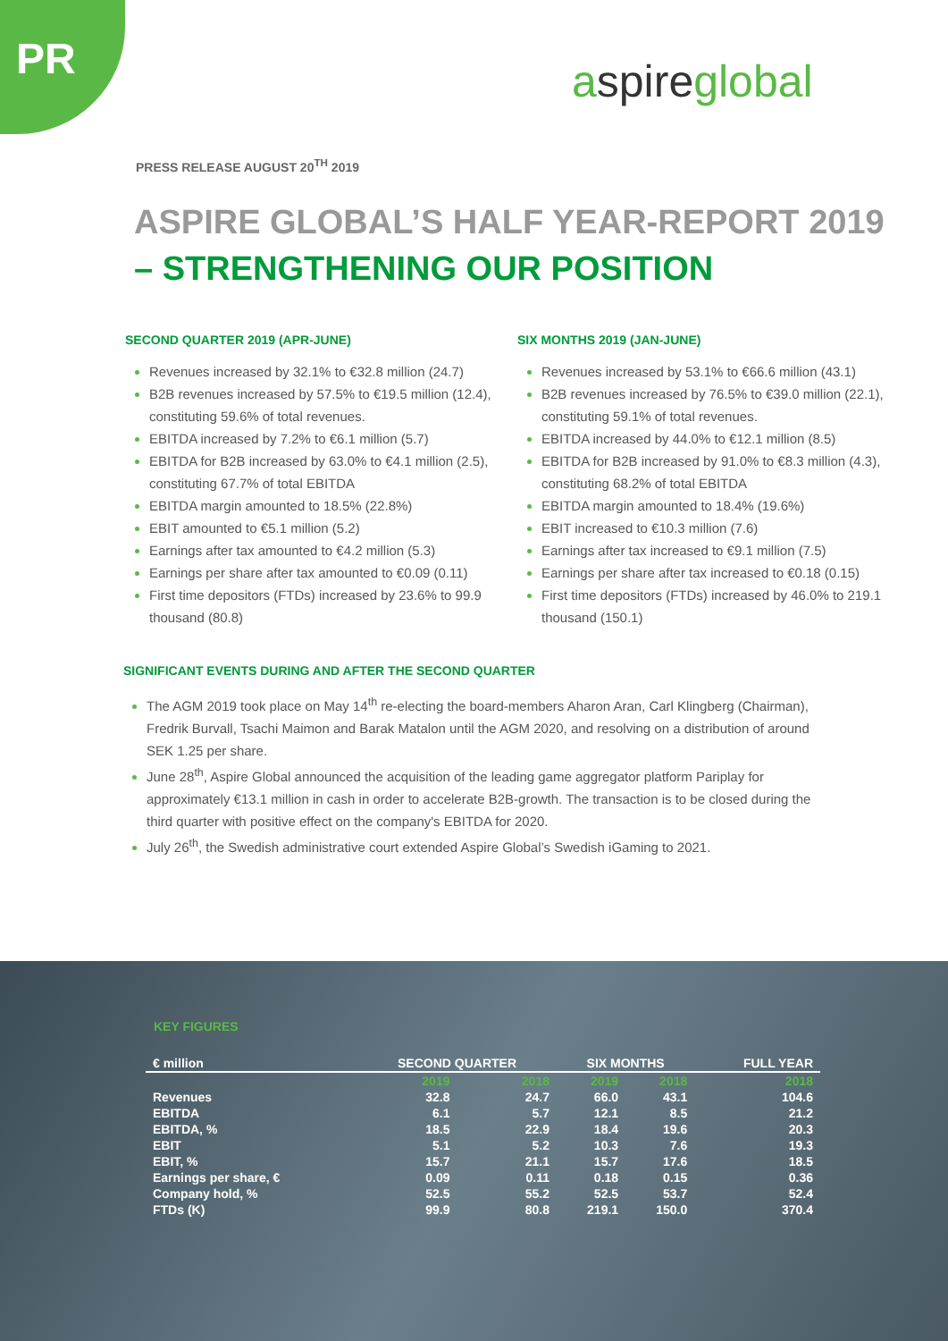PR aspireglobal
PRESS RELEASE AUGUST 20<sup>TH</sup> 2019
ASPIRE GLOBAL’S HALF YEAR-REPORT 2019
– STRENGTHENING OUR POSITION
SECOND QUARTER 2019 (APR-JUNE)
Revenues increased by 32.1% to €32.8 million (24.7)
B2B revenues increased by 57.5% to €19.5 million (12.4), constituting 59.6% of total revenues.
EBITDA increased by 7.2% to €6.1 million (5.7)
EBITDA for B2B increased by 63.0% to €4.1 million (2.5), constituting 67.7% of total EBITDA
EBITDA margin amounted to 18.5% (22.8%)
EBIT amounted to €5.1 million (5.2)
Earnings after tax amounted to €4.2 million (5.3)
Earnings per share after tax amounted to €0.09 (0.11)
First time depositors (FTDs) increased by 23.6% to 99.9 thousand (80.8)
SIX MONTHS 2019 (JAN-JUNE)
Revenues increased by 53.1% to €66.6 million (43.1)
B2B revenues increased by 76.5% to €39.0 million (22.1), constituting 59.1% of total revenues.
EBITDA increased by 44.0% to €12.1 million (8.5)
EBITDA for B2B increased by 91.0% to €8.3 million (4.3), constituting 68.2% of total EBITDA
EBITDA margin amounted to 18.4% (19.6%)
EBIT increased to €10.3 million (7.6)
Earnings after tax increased to €9.1 million (7.5)
Earnings per share after tax increased to €0.18 (0.15)
First time depositors (FTDs) increased by 46.0% to 219.1 thousand (150.1)
SIGNIFICANT EVENTS DURING AND AFTER THE SECOND QUARTER
The AGM 2019 took place on May 14<sup>th</sup> re-electing the board-members Aharon Aran, Carl Klingberg (Chairman), Fredrik Burvall, Tsachi Maimon and Barak Matalon until the AGM 2020, and resolving on a distribution of around SEK 1.25 per share.
June 28<sup>th</sup>, Aspire Global announced the acquisition of the leading game aggregator platform Pariplay for approximately €13.1 million in cash in order to accelerate B2B-growth. The transaction is to be closed during the third quarter with positive effect on the company's EBITDA for 2020.
July 26<sup>th</sup>, the Swedish administrative court extended Aspire Global’s Swedish iGaming to 2021.
KEY FIGURES
| € million | SECOND QUARTER | | SIX MONTHS | | FULL YEAR |
| --- | --- | --- | --- | --- | --- |
| | 2019 | 2018 | 2019 | 2018 | 2018 |
| Revenues | 32.8 | 24.7 | 66.0 | 43.1 | 104.6 |
| EBITDA | 6.1 | 5.7 | 12.1 | 8.5 | 21.2 |
| EBITDA, % | 18.5 | 22.9 | 18.4 | 19.6 | 20.3 |
| EBIT | 5.1 | 5.2 | 10.3 | 7.6 | 19.3 |
| EBIT, % | 15.7 | 21.1 | 15.7 | 17.6 | 18.5 |
| Earnings per share, € | 0.09 | 0.11 | 0.18 | 0.15 | 0.36 |
| Company hold, % | 52.5 | 55.2 | 52.5 | 53.7 | 52.4 |
| FTDs (K) | 99.9 | 80.8 | 219.1 | 150.0 | 370.4 |